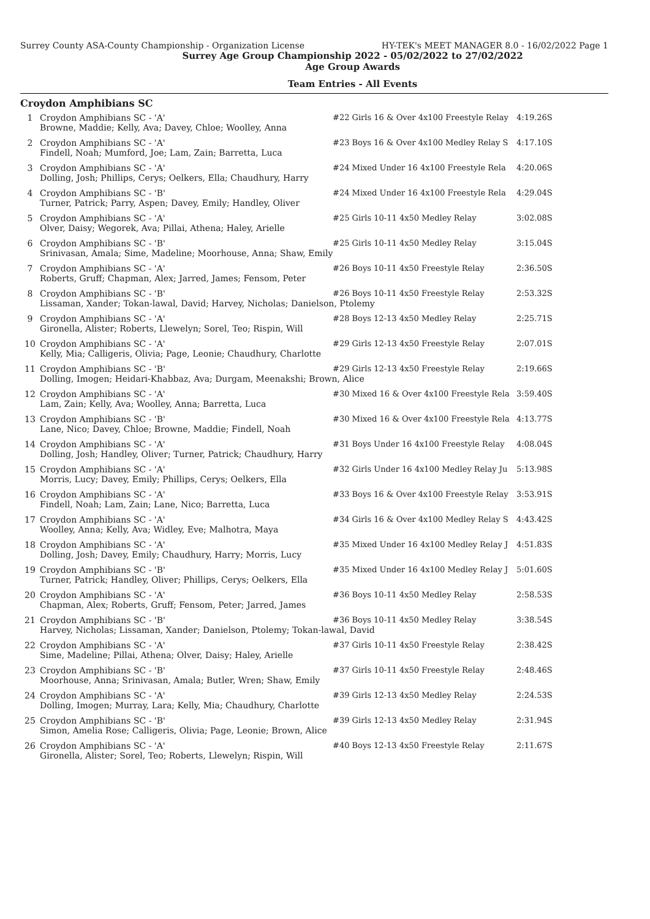Surrey County ASA-County Championship - Organization License HY-TEK's MEET MANAGER 8.0 - 16/02/2022 Page 1
Surrey Age Group Championship 2022 - 05/02/2022 to 27/02/2022
Age Group Awards
Team Entries - All Events
Croydon Amphibians SC
| 1 | Croydon Amphibians SC - 'A' | #22 Girls 16 & Over 4x100 Freestyle Relay | 4:19.26S |
| | Browne, Maddie; Kelly, Ava; Davey, Chloe; Woolley, Anna | | |
| 2 | Croydon Amphibians SC - 'A' | #23 Boys 16 & Over 4x100 Medley Relay S | 4:17.10S |
| | Findell, Noah; Mumford, Joe; Lam, Zain; Barretta, Luca | | |
| 3 | Croydon Amphibians SC - 'A' | #24 Mixed Under 16 4x100 Freestyle Rela | 4:20.06S |
| | Dolling, Josh; Phillips, Cerys; Oelkers, Ella; Chaudhury, Harry | | |
| 4 | Croydon Amphibians SC - 'B' | #24 Mixed Under 16 4x100 Freestyle Rela | 4:29.04S |
| | Turner, Patrick; Parry, Aspen; Davey, Emily; Handley, Oliver | | |
| 5 | Croydon Amphibians SC - 'A' | #25 Girls 10-11 4x50 Medley Relay | 3:02.08S |
| | Olver, Daisy; Wegorek, Ava; Pillai, Athena; Haley, Arielle | | |
| 6 | Croydon Amphibians SC - 'B' | #25 Girls 10-11 4x50 Medley Relay | 3:15.04S |
| | Srinivasan, Amala; Sime, Madeline; Moorhouse, Anna; Shaw, Emily | | |
| 7 | Croydon Amphibians SC - 'A' | #26 Boys 10-11 4x50 Freestyle Relay | 2:36.50S |
| | Roberts, Gruff; Chapman, Alex; Jarred, James; Fensom, Peter | | |
| 8 | Croydon Amphibians SC - 'B' | #26 Boys 10-11 4x50 Freestyle Relay | 2:53.32S |
| | Lissaman, Xander; Tokan-lawal, David; Harvey, Nicholas; Danielson, Ptolemy | | |
| 9 | Croydon Amphibians SC - 'A' | #28 Boys 12-13 4x50 Medley Relay | 2:25.71S |
| | Gironella, Alister; Roberts, Llewelyn; Sorel, Teo; Rispin, Will | | |
| 10 | Croydon Amphibians SC - 'A' | #29 Girls 12-13 4x50 Freestyle Relay | 2:07.01S |
| | Kelly, Mia; Calligeris, Olivia; Page, Leonie; Chaudhury, Charlotte | | |
| 11 | Croydon Amphibians SC - 'B' | #29 Girls 12-13 4x50 Freestyle Relay | 2:19.66S |
| | Dolling, Imogen; Heidari-Khabbaz, Ava; Durgam, Meenakshi; Brown, Alice | | |
| 12 | Croydon Amphibians SC - 'A' | #30 Mixed 16 & Over 4x100 Freestyle Rela | 3:59.40S |
| | Lam, Zain; Kelly, Ava; Woolley, Anna; Barretta, Luca | | |
| 13 | Croydon Amphibians SC - 'B' | #30 Mixed 16 & Over 4x100 Freestyle Rela | 4:13.77S |
| | Lane, Nico; Davey, Chloe; Browne, Maddie; Findell, Noah | | |
| 14 | Croydon Amphibians SC - 'A' | #31 Boys Under 16 4x100 Freestyle Relay | 4:08.04S |
| | Dolling, Josh; Handley, Oliver; Turner, Patrick; Chaudhury, Harry | | |
| 15 | Croydon Amphibians SC - 'A' | #32 Girls Under 16 4x100 Medley Relay Ju | 5:13.98S |
| | Morris, Lucy; Davey, Emily; Phillips, Cerys; Oelkers, Ella | | |
| 16 | Croydon Amphibians SC - 'A' | #33 Boys 16 & Over 4x100 Freestyle Relay | 3:53.91S |
| | Findell, Noah; Lam, Zain; Lane, Nico; Barretta, Luca | | |
| 17 | Croydon Amphibians SC - 'A' | #34 Girls 16 & Over 4x100 Medley Relay S | 4:43.42S |
| | Woolley, Anna; Kelly, Ava; Widley, Eve; Malhotra, Maya | | |
| 18 | Croydon Amphibians SC - 'A' | #35 Mixed Under 16 4x100 Medley Relay J | 4:51.83S |
| | Dolling, Josh; Davey, Emily; Chaudhury, Harry; Morris, Lucy | | |
| 19 | Croydon Amphibians SC - 'B' | #35 Mixed Under 16 4x100 Medley Relay J | 5:01.60S |
| | Turner, Patrick; Handley, Oliver; Phillips, Cerys; Oelkers, Ella | | |
| 20 | Croydon Amphibians SC - 'A' | #36 Boys 10-11 4x50 Medley Relay | 2:58.53S |
| | Chapman, Alex; Roberts, Gruff; Fensom, Peter; Jarred, James | | |
| 21 | Croydon Amphibians SC - 'B' | #36 Boys 10-11 4x50 Medley Relay | 3:38.54S |
| | Harvey, Nicholas; Lissaman, Xander; Danielson, Ptolemy; Tokan-lawal, David | | |
| 22 | Croydon Amphibians SC - 'A' | #37 Girls 10-11 4x50 Freestyle Relay | 2:38.42S |
| | Sime, Madeline; Pillai, Athena; Olver, Daisy; Haley, Arielle | | |
| 23 | Croydon Amphibians SC - 'B' | #37 Girls 10-11 4x50 Freestyle Relay | 2:48.46S |
| | Moorhouse, Anna; Srinivasan, Amala; Butler, Wren; Shaw, Emily | | |
| 24 | Croydon Amphibians SC - 'A' | #39 Girls 12-13 4x50 Medley Relay | 2:24.53S |
| | Dolling, Imogen; Murray, Lara; Kelly, Mia; Chaudhury, Charlotte | | |
| 25 | Croydon Amphibians SC - 'B' | #39 Girls 12-13 4x50 Medley Relay | 2:31.94S |
| | Simon, Amelia Rose; Calligeris, Olivia; Page, Leonie; Brown, Alice | | |
| 26 | Croydon Amphibians SC - 'A' | #40 Boys 12-13 4x50 Freestyle Relay | 2:11.67S |
| | Gironella, Alister; Sorel, Teo; Roberts, Llewelyn; Rispin, Will | | |